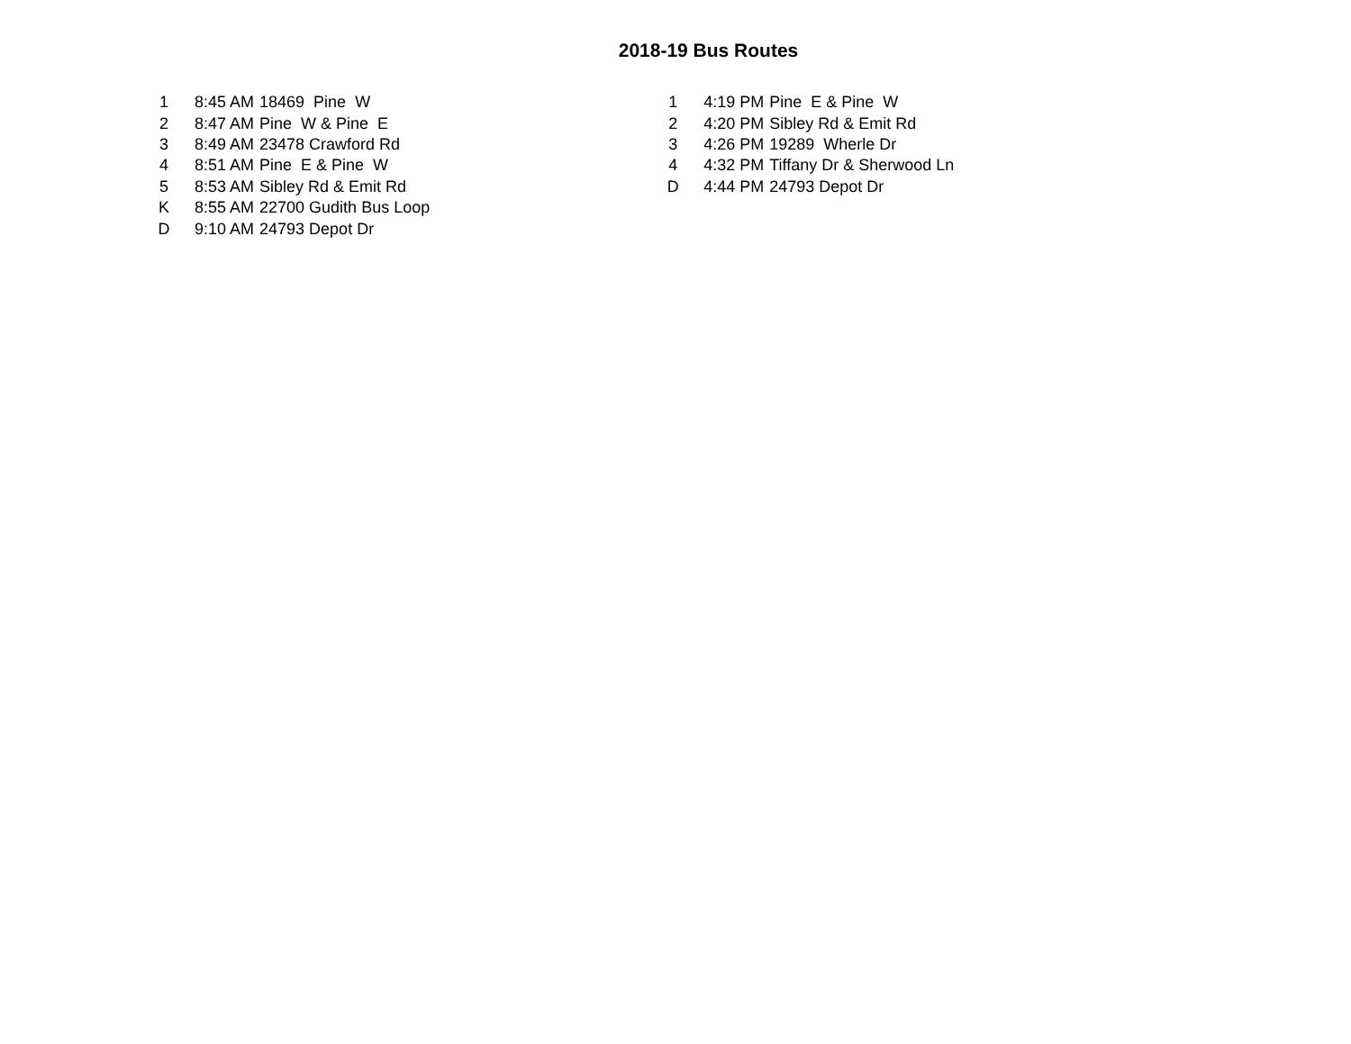2018-19 Bus Routes
| 1 | | 8:45 AM | 18469 Pine W |
| 2 | | 8:47 AM | Pine W & Pine E |
| 3 | | 8:49 AM | 23478 Crawford Rd |
| 4 | | 8:51 AM | Pine E & Pine W |
| 5 | | 8:53 AM | Sibley Rd & Emit Rd |
| K | | 8:55 AM | 22700 Gudith Bus Loop |
| D | | 9:10 AM | 24793 Depot Dr |
| 1 | | 4:19 PM | Pine E & Pine W |
| 2 | | 4:20 PM | Sibley Rd & Emit Rd |
| 3 | | 4:26 PM | 19289 Wherle Dr |
| 4 | | 4:32 PM | Tiffany Dr & Sherwood Ln |
| D | | 4:44 PM | 24793 Depot Dr |